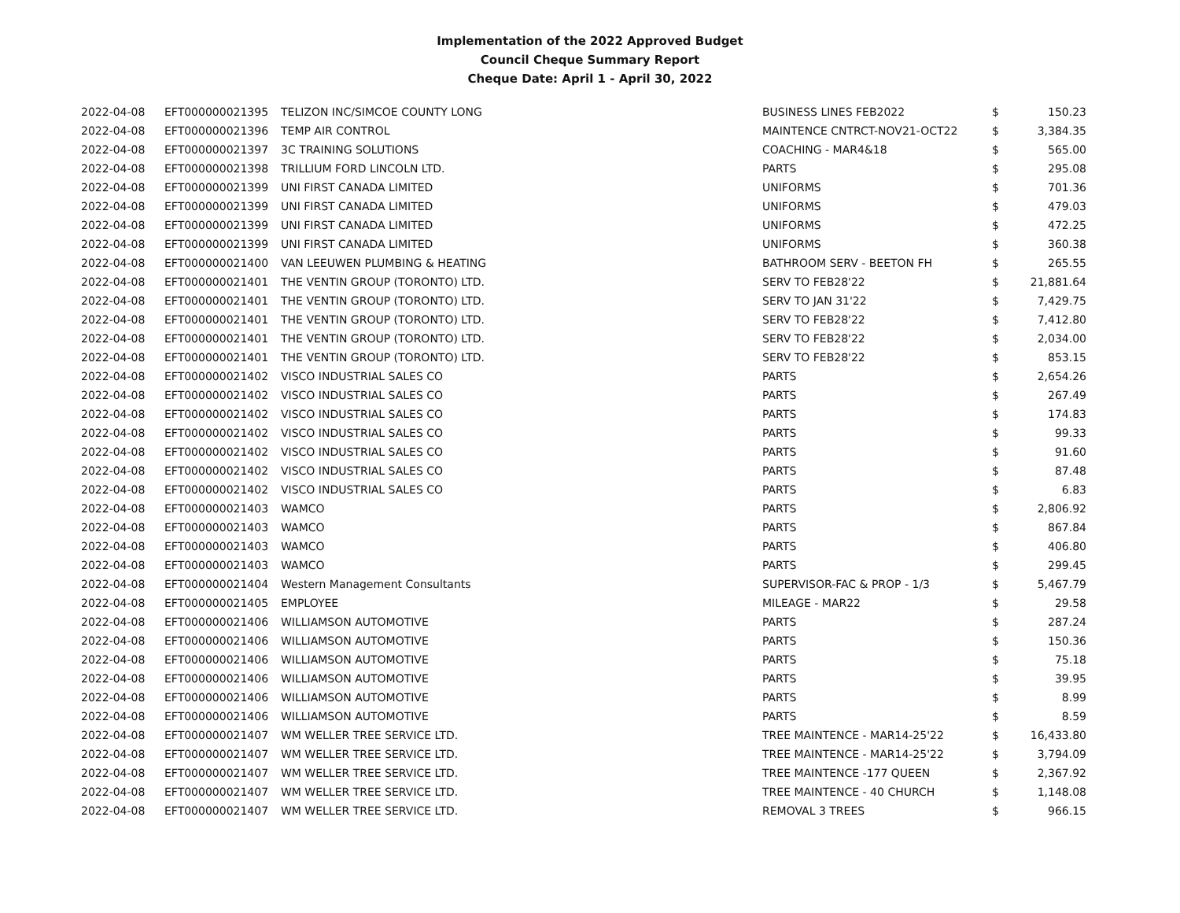Implementation of the 2022 Approved Budget
Council Cheque Summary Report
Cheque Date: April 1 - April 30, 2022
| 2022-04-08 | EFT000000021395 | TELIZON INC/SIMCOE COUNTY LONG | BUSINESS LINES FEB2022 | $ | 150.23 |
| 2022-04-08 | EFT000000021396 | TEMP AIR CONTROL | MAINTENCE CNTRCT-NOV21-OCT22 | $ | 3,384.35 |
| 2022-04-08 | EFT000000021397 | 3C TRAINING SOLUTIONS | COACHING - MAR4&18 | $ | 565.00 |
| 2022-04-08 | EFT000000021398 | TRILLIUM FORD LINCOLN LTD. | PARTS | $ | 295.08 |
| 2022-04-08 | EFT000000021399 | UNI FIRST CANADA LIMITED | UNIFORMS | $ | 701.36 |
| 2022-04-08 | EFT000000021399 | UNI FIRST CANADA LIMITED | UNIFORMS | $ | 479.03 |
| 2022-04-08 | EFT000000021399 | UNI FIRST CANADA LIMITED | UNIFORMS | $ | 472.25 |
| 2022-04-08 | EFT000000021399 | UNI FIRST CANADA LIMITED | UNIFORMS | $ | 360.38 |
| 2022-04-08 | EFT000000021400 | VAN LEEUWEN PLUMBING & HEATING | BATHROOM SERV - BEETON FH | $ | 265.55 |
| 2022-04-08 | EFT000000021401 | THE VENTIN GROUP (TORONTO) LTD. | SERV TO FEB28'22 | $ | 21,881.64 |
| 2022-04-08 | EFT000000021401 | THE VENTIN GROUP (TORONTO) LTD. | SERV TO JAN 31'22 | $ | 7,429.75 |
| 2022-04-08 | EFT000000021401 | THE VENTIN GROUP (TORONTO) LTD. | SERV TO FEB28'22 | $ | 7,412.80 |
| 2022-04-08 | EFT000000021401 | THE VENTIN GROUP (TORONTO) LTD. | SERV TO FEB28'22 | $ | 2,034.00 |
| 2022-04-08 | EFT000000021401 | THE VENTIN GROUP (TORONTO) LTD. | SERV TO FEB28'22 | $ | 853.15 |
| 2022-04-08 | EFT000000021402 | VISCO INDUSTRIAL SALES CO | PARTS | $ | 2,654.26 |
| 2022-04-08 | EFT000000021402 | VISCO INDUSTRIAL SALES CO | PARTS | $ | 267.49 |
| 2022-04-08 | EFT000000021402 | VISCO INDUSTRIAL SALES CO | PARTS | $ | 174.83 |
| 2022-04-08 | EFT000000021402 | VISCO INDUSTRIAL SALES CO | PARTS | $ | 99.33 |
| 2022-04-08 | EFT000000021402 | VISCO INDUSTRIAL SALES CO | PARTS | $ | 91.60 |
| 2022-04-08 | EFT000000021402 | VISCO INDUSTRIAL SALES CO | PARTS | $ | 87.48 |
| 2022-04-08 | EFT000000021402 | VISCO INDUSTRIAL SALES CO | PARTS | $ | 6.83 |
| 2022-04-08 | EFT000000021403 | WAMCO | PARTS | $ | 2,806.92 |
| 2022-04-08 | EFT000000021403 | WAMCO | PARTS | $ | 867.84 |
| 2022-04-08 | EFT000000021403 | WAMCO | PARTS | $ | 406.80 |
| 2022-04-08 | EFT000000021403 | WAMCO | PARTS | $ | 299.45 |
| 2022-04-08 | EFT000000021404 | Western Management Consultants | SUPERVISOR-FAC & PROP - 1/3 | $ | 5,467.79 |
| 2022-04-08 | EFT000000021405 | EMPLOYEE | MILEAGE - MAR22 | $ | 29.58 |
| 2022-04-08 | EFT000000021406 | WILLIAMSON AUTOMOTIVE | PARTS | $ | 287.24 |
| 2022-04-08 | EFT000000021406 | WILLIAMSON AUTOMOTIVE | PARTS | $ | 150.36 |
| 2022-04-08 | EFT000000021406 | WILLIAMSON AUTOMOTIVE | PARTS | $ | 75.18 |
| 2022-04-08 | EFT000000021406 | WILLIAMSON AUTOMOTIVE | PARTS | $ | 39.95 |
| 2022-04-08 | EFT000000021406 | WILLIAMSON AUTOMOTIVE | PARTS | $ | 8.99 |
| 2022-04-08 | EFT000000021406 | WILLIAMSON AUTOMOTIVE | PARTS | $ | 8.59 |
| 2022-04-08 | EFT000000021407 | WM WELLER TREE SERVICE LTD. | TREE MAINTENCE - MAR14-25'22 | $ | 16,433.80 |
| 2022-04-08 | EFT000000021407 | WM WELLER TREE SERVICE LTD. | TREE MAINTENCE - MAR14-25'22 | $ | 3,794.09 |
| 2022-04-08 | EFT000000021407 | WM WELLER TREE SERVICE LTD. | TREE MAINTENCE -177 QUEEN | $ | 2,367.92 |
| 2022-04-08 | EFT000000021407 | WM WELLER TREE SERVICE LTD. | TREE MAINTENCE - 40 CHURCH | $ | 1,148.08 |
| 2022-04-08 | EFT000000021407 | WM WELLER TREE SERVICE LTD. | REMOVAL 3 TREES | $ | 966.15 |